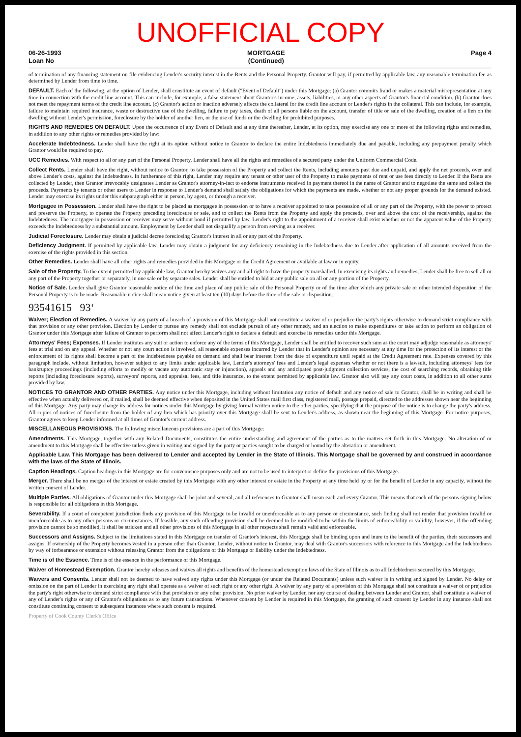UNOFFICIAL COPY
06-26-1993
Loan No
MORTGAGE
(Continued)
Page 4
of termination of any financing statement on file evidencing Lender's security interest in the Rents and the Personal Property. Grantor will pay, if permitted by applicable law, any reasonable termination fee as determined by Lender from time to time.
DEFAULT. Each of the following, at the option of Lender, shall constitute an event of default ("Event of Default") under this Mortgage: (a) Grantor commits fraud or makes a material misrepresentation at any time in connection with the credit line account. This can include, for example, a false statement about Grantor's income, assets, liabilities, or any other aspects of Grantor's financial condition. (b) Grantor does not meet the repayment terms of the credit line account. (c) Grantor's action or inaction adversely affects the collateral for the credit line account or Lender's rights in the collateral. This can include, for example, failure to maintain required insurance, waste or destructive use of the dwelling, failure to pay taxes, death of all persons liable on the account, transfer of title or sale of the dwelling, creation of a lien on the dwelling without Lender's permission, foreclosure by the holder of another lien, or the use of funds or the dwelling for prohibited purposes.
RIGHTS AND REMEDIES ON DEFAULT. Upon the occurrence of any Event of Default and at any time thereafter, Lender, at its option, may exercise any one or more of the following rights and remedies, in addition to any other rights or remedies provided by law:
Accelerate Indebtedness. Lender shall have the right at its option without notice to Grantor to declare the entire Indebtedness immediately due and payable, including any prepayment penalty which Grantor would be required to pay.
UCC Remedies. With respect to all or any part of the Personal Property, Lender shall have all the rights and remedies of a secured party under the Uniform Commercial Code.
Collect Rents. Lender shall have the right, without notice to Grantor, to take possession of the Property and collect the Rents, including amounts past due and unpaid, and apply the net proceeds, over and above Lender's costs, against the Indebtedness. In furtherance of this right, Lender may require any tenant or other user of the Property to make payments of rent or use fees directly to Lender. If the Rents are collected by Lender, then Grantor irrevocably designates Lender as Grantor's attorney-in-fact to endorse instruments received in payment thereof in the name of Grantor and to negotiate the same and collect the proceeds. Payments by tenants or other users to Lender in response to Lender's demand shall satisfy the obligations for which the payments are made, whether or not any proper grounds for the demand existed. Lender may exercise its rights under this subparagraph either in person, by agent, or through a receiver.
Mortgagee in Possession. Lender shall have the right to be placed as mortgagee in possession or to have a receiver appointed to take possession of all or any part of the Property, with the power to protect and preserve the Property, to operate the Property preceding foreclosure or sale, and to collect the Rents from the Property and apply the proceeds, over and above the cost of the receivership, against the Indebtedness. The mortgagee in possession or receiver may serve without bond if permitted by law. Lender's right to the appointment of a receiver shall exist whether or not the apparent value of the Property exceeds the Indebtedness by a substantial amount. Employment by Lender shall not disqualify a person from serving as a receiver.
Judicial Foreclosure. Lender may obtain a judicial decree foreclosing Grantor's interest in all or any part of the Property.
Deficiency Judgment. If permitted by applicable law, Lender may obtain a judgment for any deficiency remaining in the Indebtedness due to Lender after application of all amounts received from the exercise of the rights provided in this section.
Other Remedies. Lender shall have all other rights and remedies provided in this Mortgage or the Credit Agreement or available at law or in equity.
Sale of the Property. To the extent permitted by applicable law, Grantor hereby waives any and all right to have the property marshalled. In exercising its rights and remedies, Lender shall be free to sell all or any part of the Property together or separately, in one sale or by separate sales. Lender shall be entitled to bid at any public sale on all or any portion of the Property.
Notice of Sale. Lender shall give Grantor reasonable notice of the time and place of any public sale of the Personal Property or of the time after which any private sale or other intended disposition of the Personal Property is to be made. Reasonable notice shall mean notice given at least ten (10) days before the time of the sale or disposition.
93541615 93‘
Waiver; Election of Remedies. A waiver by any party of a breach of a provision of this Mortgage shall not constitute a waiver of or prejudice the party's rights otherwise to demand strict compliance with that provision or any other provision. Election by Lender to pursue any remedy shall not exclude pursuit of any other remedy, and an election to make expenditures or take action to perform an obligation of Grantor under this Mortgage after failure of Grantor to perform shall not affect Lender's right to declare a default and exercise its remedies under this Mortgage.
Attorneys' Fees; Expenses. If Lender institutes any suit or action to enforce any of the terms of this Mortgage, Lender shall be entitled to recover such sum as the court may adjudge reasonable as attorneys' fees at trial and on any appeal. Whether or not any court action is involved, all reasonable expenses incurred by Lender that in Lender's opinion are necessary at any time for the protection of its interest or the enforcement of its rights shall become a part of the Indebtedness payable on demand and shall bear interest from the date of expenditure until repaid at the Credit Agreement rate. Expenses covered by this paragraph include, without limitation, however subject to any limits under applicable law, Lender's attorneys' fees and Lender's legal expenses whether or not there is a lawsuit, including attorneys' fees for bankruptcy proceedings (including efforts to modify or vacate any automatic stay or injunction), appeals and any anticipated post-judgment collection services, the cost of searching records, obtaining title reports (including foreclosure reports), surveyors' reports, and appraisal fees, and title insurance, to the extent permitted by applicable law. Grantor also will pay any court costs, in addition to all other sums provided by law.
NOTICES TO GRANTOR AND OTHER PARTIES. Any notice under this Mortgage, including without limitation any notice of default and any notice of sale to Grantor, shall be in writing and shall be effective when actually delivered or, if mailed, shall be deemed effective when deposited in the United States mail first class, registered mail, postage prepaid, directed to the addresses shown near the beginning of this Mortgage. Any party may change its address for notices under this Mortgage by giving formal written notice to the other parties, specifying that the purpose of the notice is to change the party's address. All copies of notices of foreclosure from the holder of any lien which has priority over this Mortgage shall be sent to Lender's address, as shown near the beginning of this Mortgage. For notice purposes, Grantor agrees to keep Lender informed at all times of Grantor's current address.
MISCELLANEOUS PROVISIONS. The following miscellaneous provisions are a part of this Mortgage:
Amendments. This Mortgage, together with any Related Documents, constitutes the entire understanding and agreement of the parties as to the matters set forth in this Mortgage. No alteration of or amendment to this Mortgage shall be effective unless given in writing and signed by the party or parties sought to be charged or bound by the alteration or amendment.
Applicable Law. This Mortgage has been delivered to Lender and accepted by Lender in the State of Illinois. This Mortgage shall be governed by and construed in accordance with the laws of the State of Illinois.
Caption Headings. Caption headings in this Mortgage are for convenience purposes only and are not to be used to interpret or define the provisions of this Mortgage.
Merger. There shall be no merger of the interest or estate created by this Mortgage with any other interest or estate in the Property at any time held by or for the benefit of Lender in any capacity, without the written consent of Lender.
Multiple Parties. All obligations of Grantor under this Mortgage shall be joint and several, and all references to Grantor shall mean each and every Grantor. This means that each of the persons signing below is responsible for all obligations in this Mortgage.
Severability. If a court of competent jurisdiction finds any provision of this Mortgage to be invalid or unenforceable as to any person or circumstance, such finding shall not render that provision invalid or unenforceable as to any other persons or circumstances. If feasible, any such offending provision shall be deemed to be modified to be within the limits of enforceability or validity; however, if the offending provision cannot be so modified, it shall be stricken and all other provisions of this Mortgage in all other respects shall remain valid and enforceable.
Successors and Assigns. Subject to the limitations stated in this Mortgage on transfer of Grantor's interest, this Mortgage shall be binding upon and inure to the benefit of the parties, their successors and assigns. If ownership of the Property becomes vested in a person other than Grantor, Lender, without notice to Grantor, may deal with Grantor's successors with reference to this Mortgage and the Indebtedness by way of forbearance or extension without releasing Grantor from the obligations of this Mortgage or liability under the Indebtedness.
Time is of the Essence. Time is of the essence in the performance of this Mortgage.
Waiver of Homestead Exemption. Grantor hereby releases and waives all rights and benefits of the homestead exemption laws of the State of Illinois as to all Indebtedness secured by this Mortgage.
Waivers and Consents. Lender shall not be deemed to have waived any rights under this Mortgage (or under the Related Documents) unless such waiver is in writing and signed by Lender. No delay or omission on the part of Lender in exercising any right shall operate as a waiver of such right or any other right. A waiver by any party of a provision of this Mortgage shall not constitute a waiver of or prejudice the party's right otherwise to demand strict compliance with that provision or any other provision. No prior waiver by Lender, nor any course of dealing between Lender and Grantor, shall constitute a waiver of any of Lender's rights or any of Grantor's obligations as to any future transactions. Whenever consent by Lender is required in this Mortgage, the granting of such consent by Lender in any instance shall not constitute continuing consent to subsequent instances where such consent is required.
Property of Cook County Clerk's Office